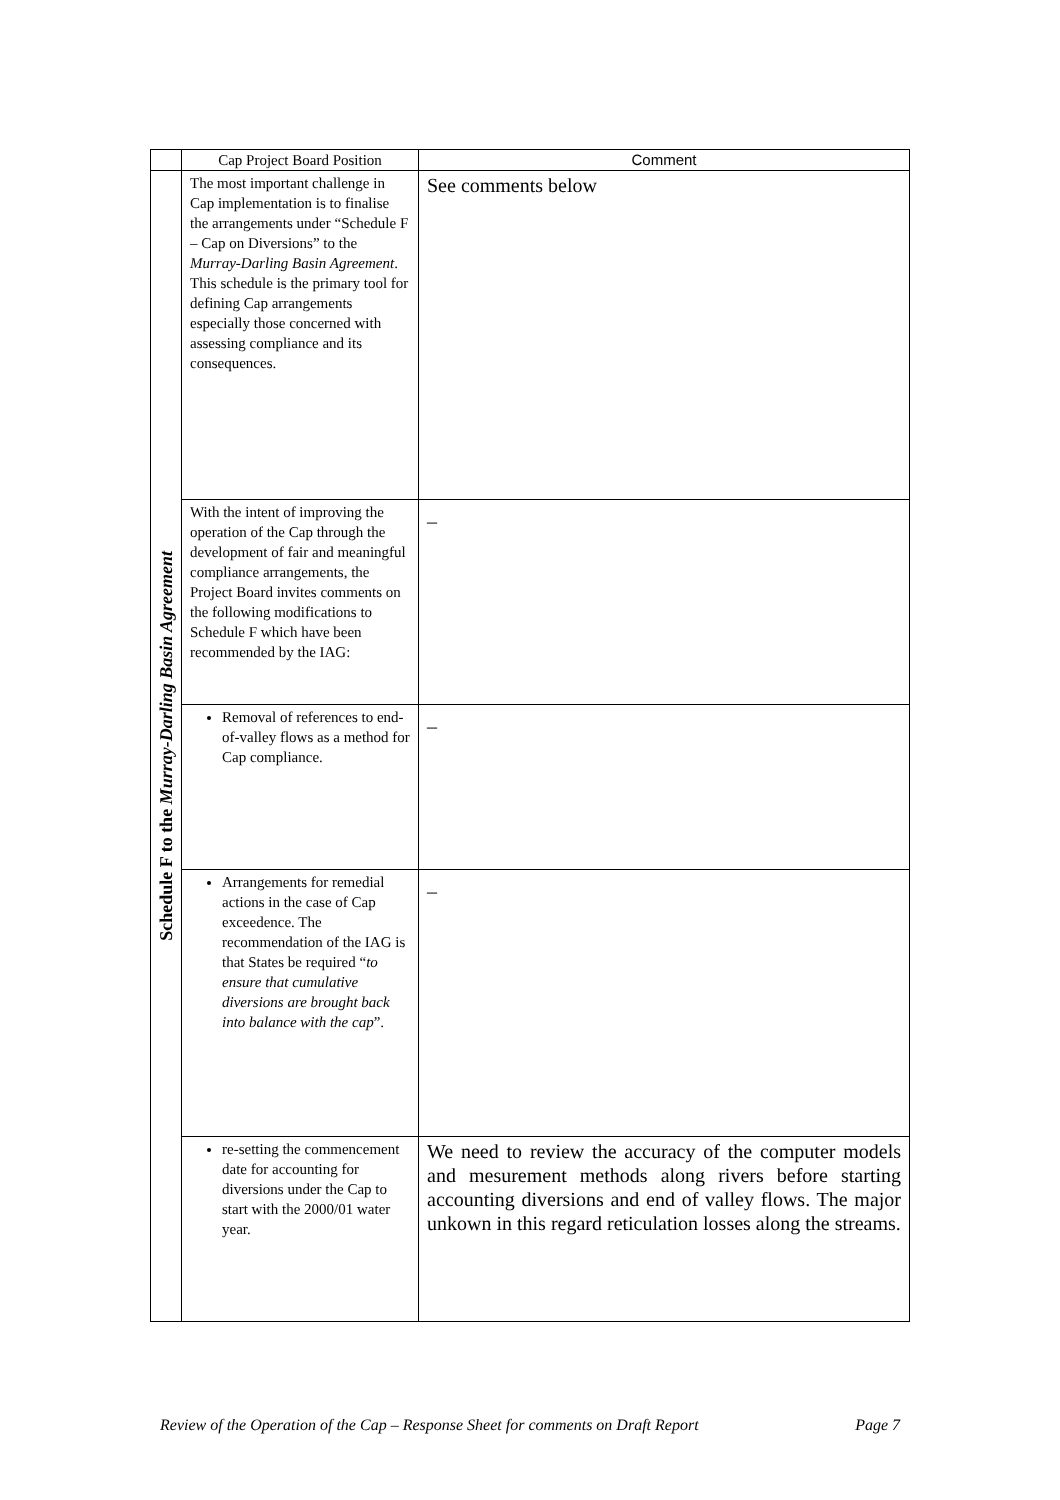| | Cap Project Board Position | Comment |
| --- | --- | --- |
| Schedule F to the Murray-Darling Basin Agreement | The most important challenge in Cap implementation is to finalise the arrangements under “Schedule F – Cap on Diversions” to the Murray-Darling Basin Agreement . This schedule is the primary tool for defining Cap arrangements especially those concerned with assessing compliance and its consequences. | See comments below |
| | With the intent of improving the operation of the Cap through the development of fair and meaningful compliance arrangements, the Project Board invites comments on the following modifications to Schedule F which have been recommended by the IAG: | _ |
| | Removal of references to end-of-valley flows as a method for Cap compliance. | _ |
| | Arrangements for remedial actions in the case of Cap exceedence. The recommendation of the IAG is that States be required “ to ensure that cumulative diversions are brought back into balance with the cap ”. | _ |
| | re-setting the commencement date for accounting for diversions under the Cap to start with the 2000/01 water year. | We need to review the accuracy of the computer models and mesurement methods along rivers before starting accounting diversions and end of valley flows. The major unkown in this regard reticulation losses along the streams. |
Review of the Operation of the Cap – Response Sheet for comments on Draft Report Page 7